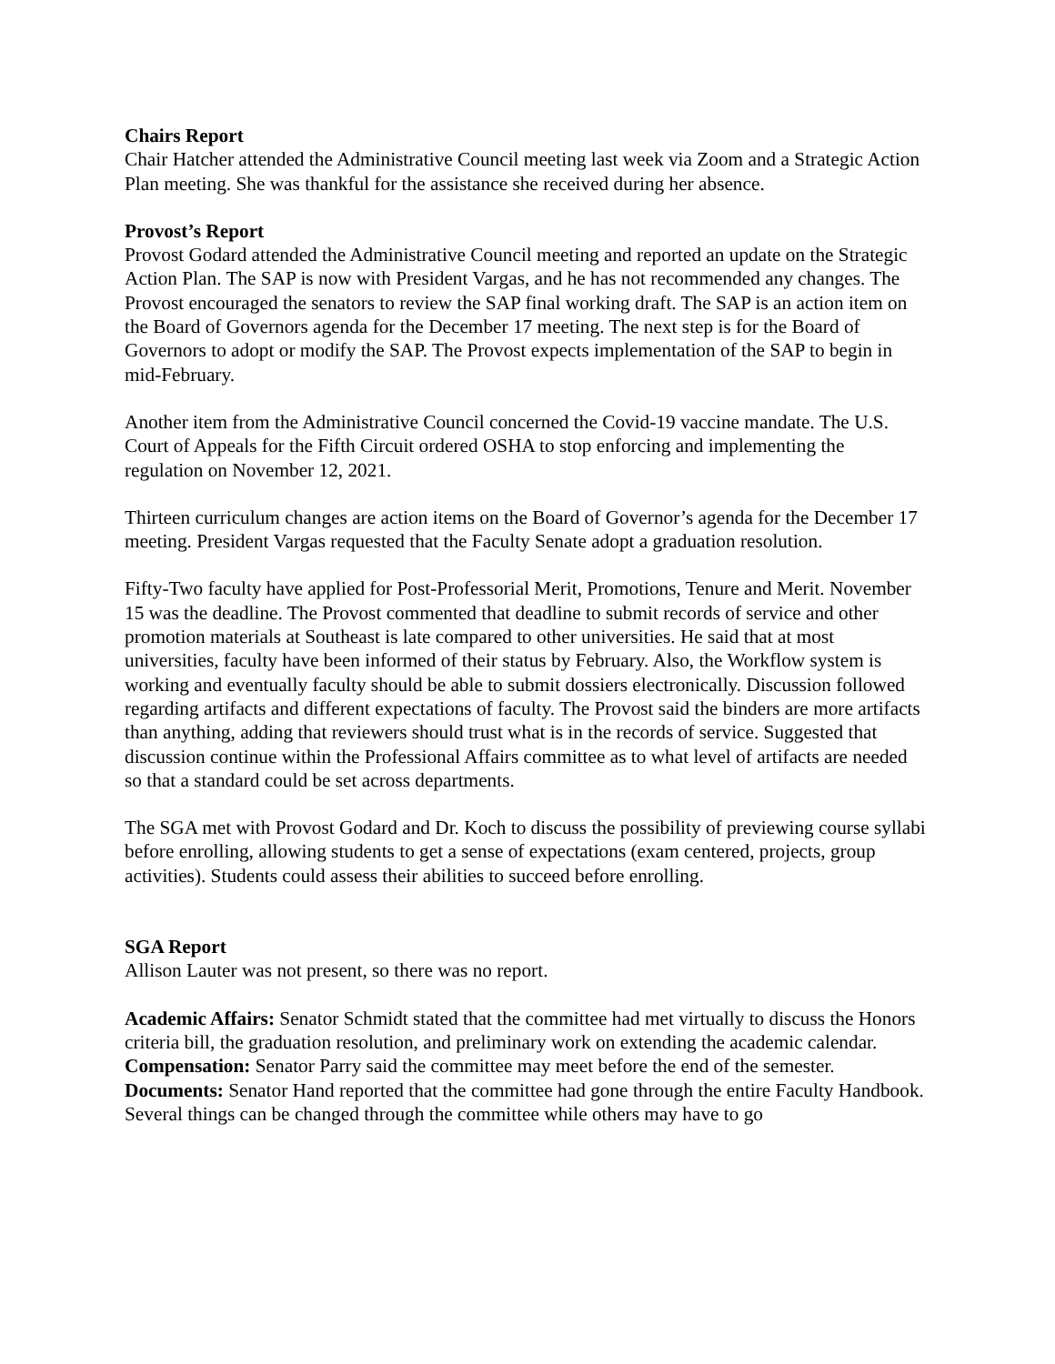Chairs Report
Chair Hatcher attended the Administrative Council meeting last week via Zoom and a Strategic Action Plan meeting. She was thankful for the assistance she received during her absence.
Provost’s Report
Provost Godard attended the Administrative Council meeting and reported an update on the Strategic Action Plan. The SAP is now with President Vargas, and he has not recommended any changes. The Provost encouraged the senators to review the SAP final working draft. The SAP is an action item on the Board of Governors agenda for the December 17 meeting. The next step is for the Board of Governors to adopt or modify the SAP. The Provost expects implementation of the SAP to begin in mid-February.
Another item from the Administrative Council concerned the Covid-19 vaccine mandate. The U.S. Court of Appeals for the Fifth Circuit ordered OSHA to stop enforcing and implementing the regulation on November 12, 2021.
Thirteen curriculum changes are action items on the Board of Governor’s agenda for the December 17 meeting. President Vargas requested that the Faculty Senate adopt a graduation resolution.
Fifty-Two faculty have applied for Post-Professorial Merit, Promotions, Tenure and Merit. November 15 was the deadline. The Provost commented that deadline to submit records of service and other promotion materials at Southeast is late compared to other universities. He said that at most universities, faculty have been informed of their status by February. Also, the Workflow system is working and eventually faculty should be able to submit dossiers electronically. Discussion followed regarding artifacts and different expectations of faculty. The Provost said the binders are more artifacts than anything, adding that reviewers should trust what is in the records of service. Suggested that discussion continue within the Professional Affairs committee as to what level of artifacts are needed so that a standard could be set across departments.
The SGA met with Provost Godard and Dr. Koch to discuss the possibility of previewing course syllabi before enrolling, allowing students to get a sense of expectations (exam centered, projects, group activities). Students could assess their abilities to succeed before enrolling.
SGA Report
Allison Lauter was not present, so there was no report.
Academic Affairs: Senator Schmidt stated that the committee had met virtually to discuss the Honors criteria bill, the graduation resolution, and preliminary work on extending the academic calendar.
Compensation: Senator Parry said the committee may meet before the end of the semester.
Documents: Senator Hand reported that the committee had gone through the entire Faculty Handbook. Several things can be changed through the committee while others may have to go